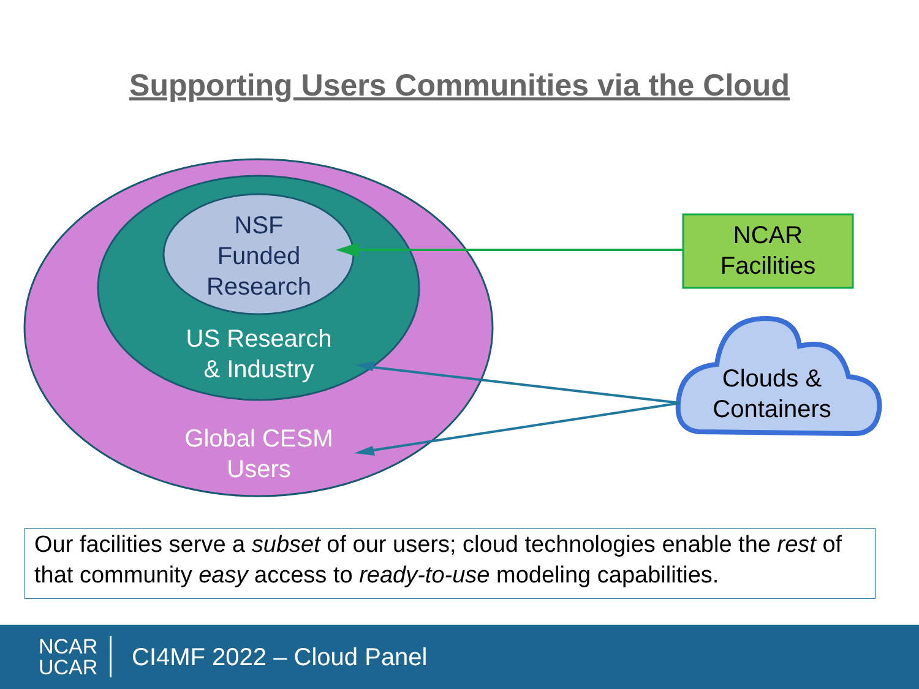Supporting Users Communities via the Cloud
NSF
Funded
Research
US Research
& Industry
Global CESM
Users
NCAR
Facilities
Clouds &
Containers
Our facilities serve a subset of our users; cloud technologies enable the rest of that community easy access to ready-to-use modeling capabilities.
NCAR
UCAR
CI4MF 2022 – Cloud Panel